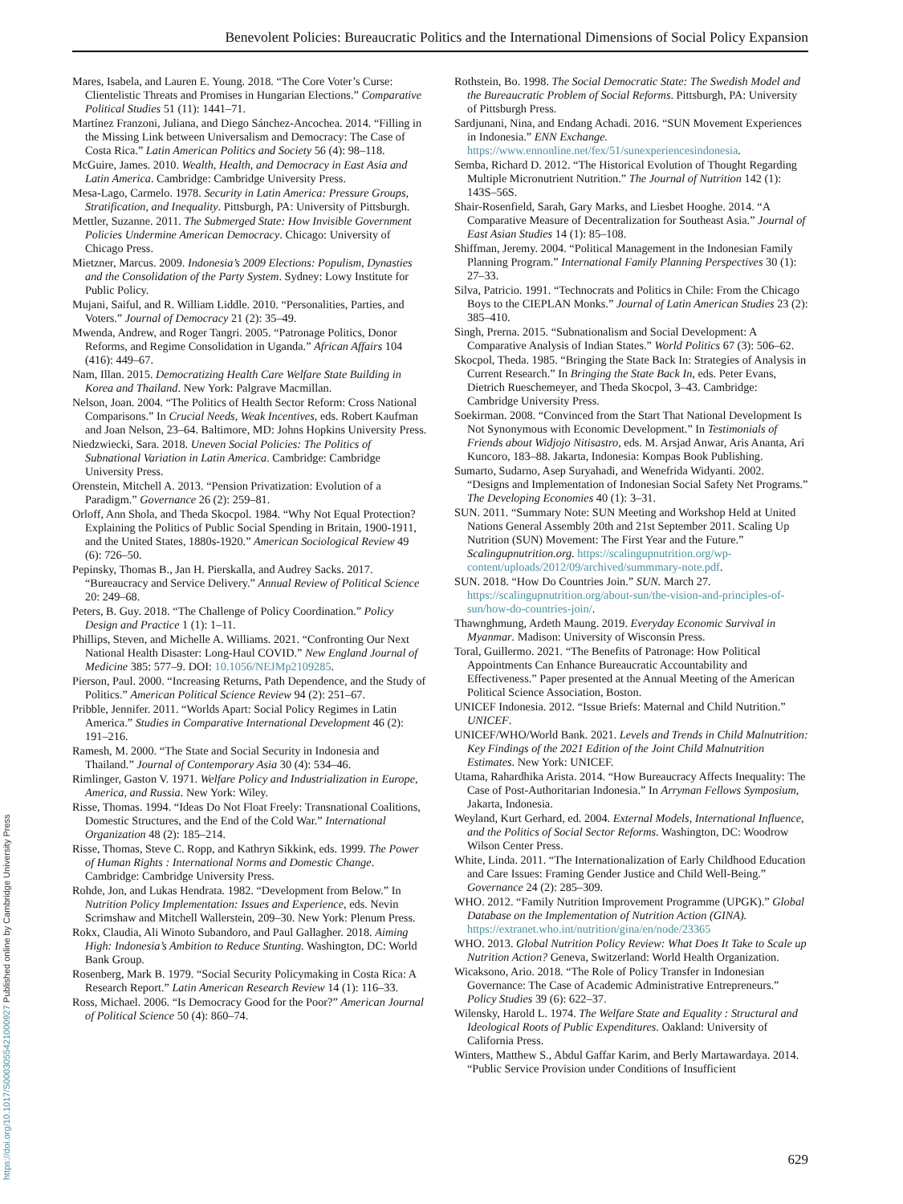Benevolent Policies: Bureaucratic Politics and the International Dimensions of Social Policy Expansion
Mares, Isabela, and Lauren E. Young. 2018. “The Core Voter’s Curse: Clientelistic Threats and Promises in Hungarian Elections.” Comparative Political Studies 51 (11): 1441–71.
Martínez Franzoni, Juliana, and Diego Sánchez-Ancochea. 2014. “Filling in the Missing Link between Universalism and Democracy: The Case of Costa Rica.” Latin American Politics and Society 56 (4): 98–118.
McGuire, James. 2010. Wealth, Health, and Democracy in East Asia and Latin America. Cambridge: Cambridge University Press.
Mesa-Lago, Carmelo. 1978. Security in Latin America: Pressure Groups, Stratification, and Inequality. Pittsburgh, PA: University of Pittsburgh.
Mettler, Suzanne. 2011. The Submerged State: How Invisible Government Policies Undermine American Democracy. Chicago: University of Chicago Press.
Mietzner, Marcus. 2009. Indonesia’s 2009 Elections: Populism, Dynasties and the Consolidation of the Party System. Sydney: Lowy Institute for Public Policy.
Mujani, Saiful, and R. William Liddle. 2010. “Personalities, Parties, and Voters.” Journal of Democracy 21 (2): 35–49.
Mwenda, Andrew, and Roger Tangri. 2005. “Patronage Politics, Donor Reforms, and Regime Consolidation in Uganda.” African Affairs 104 (416): 449–67.
Nam, Illan. 2015. Democratizing Health Care Welfare State Building in Korea and Thailand. New York: Palgrave Macmillan.
Nelson, Joan. 2004. “The Politics of Health Sector Reform: Cross National Comparisons.” In Crucial Needs, Weak Incentives, eds. Robert Kaufman and Joan Nelson, 23–64. Baltimore, MD: Johns Hopkins University Press.
Niedzwiecki, Sara. 2018. Uneven Social Policies: The Politics of Subnational Variation in Latin America. Cambridge: Cambridge University Press.
Orenstein, Mitchell A. 2013. “Pension Privatization: Evolution of a Paradigm.” Governance 26 (2): 259–81.
Orloff, Ann Shola, and Theda Skocpol. 1984. “Why Not Equal Protection? Explaining the Politics of Public Social Spending in Britain, 1900-1911, and the United States, 1880s-1920.” American Sociological Review 49 (6): 726–50.
Pepinsky, Thomas B., Jan H. Pierskalla, and Audrey Sacks. 2017. “Bureaucracy and Service Delivery.” Annual Review of Political Science 20: 249–68.
Peters, B. Guy. 2018. “The Challenge of Policy Coordination.” Policy Design and Practice 1 (1): 1–11.
Phillips, Steven, and Michelle A. Williams. 2021. “Confronting Our Next National Health Disaster: Long-Haul COVID.” New England Journal of Medicine 385: 577–9. DOI: 10.1056/NEJMp2109285.
Pierson, Paul. 2000. “Increasing Returns, Path Dependence, and the Study of Politics.” American Political Science Review 94 (2): 251–67.
Pribble, Jennifer. 2011. “Worlds Apart: Social Policy Regimes in Latin America.” Studies in Comparative International Development 46 (2): 191–216.
Ramesh, M. 2000. “The State and Social Security in Indonesia and Thailand.” Journal of Contemporary Asia 30 (4): 534–46.
Rimlinger, Gaston V. 1971. Welfare Policy and Industrialization in Europe, America, and Russia. New York: Wiley.
Risse, Thomas. 1994. “Ideas Do Not Float Freely: Transnational Coalitions, Domestic Structures, and the End of the Cold War.” International Organization 48 (2): 185–214.
Risse, Thomas, Steve C. Ropp, and Kathryn Sikkink, eds. 1999. The Power of Human Rights : International Norms and Domestic Change. Cambridge: Cambridge University Press.
Rohde, Jon, and Lukas Hendrata. 1982. “Development from Below.” In Nutrition Policy Implementation: Issues and Experience, eds. Nevin Scrimshaw and Mitchell Wallerstein, 209–30. New York: Plenum Press.
Rokx, Claudia, Ali Winoto Subandoro, and Paul Gallagher. 2018. Aiming High: Indonesia’s Ambition to Reduce Stunting. Washington, DC: World Bank Group.
Rosenberg, Mark B. 1979. “Social Security Policymaking in Costa Rica: A Research Report.” Latin American Research Review 14 (1): 116–33.
Ross, Michael. 2006. “Is Democracy Good for the Poor?” American Journal of Political Science 50 (4): 860–74.
Rothstein, Bo. 1998. The Social Democratic State: The Swedish Model and the Bureaucratic Problem of Social Reforms. Pittsburgh, PA: University of Pittsburgh Press.
Sardjunani, Nina, and Endang Achadi. 2016. “SUN Movement Experiences in Indonesia.” ENN Exchange. https://www.ennonline.net/fex/51/sunexperiencesindonesia.
Semba, Richard D. 2012. “The Historical Evolution of Thought Regarding Multiple Micronutrient Nutrition.” The Journal of Nutrition 142 (1): 143S–56S.
Shair-Rosenfield, Sarah, Gary Marks, and Liesbet Hooghe. 2014. “A Comparative Measure of Decentralization for Southeast Asia.” Journal of East Asian Studies 14 (1): 85–108.
Shiffman, Jeremy. 2004. “Political Management in the Indonesian Family Planning Program.” International Family Planning Perspectives 30 (1): 27–33.
Silva, Patricio. 1991. “Technocrats and Politics in Chile: From the Chicago Boys to the CIEPLAN Monks.” Journal of Latin American Studies 23 (2): 385–410.
Singh, Prerna. 2015. “Subnationalism and Social Development: A Comparative Analysis of Indian States.” World Politics 67 (3): 506–62.
Skocpol, Theda. 1985. “Bringing the State Back In: Strategies of Analysis in Current Research.” In Bringing the State Back In, eds. Peter Evans, Dietrich Rueschemeyer, and Theda Skocpol, 3–43. Cambridge: Cambridge University Press.
Soekirman. 2008. “Convinced from the Start That National Development Is Not Synonymous with Economic Development.” In Testimonials of Friends about Widjojo Nitisastro, eds. M. Arsjad Anwar, Aris Ananta, Ari Kuncoro, 183–88. Jakarta, Indonesia: Kompas Book Publishing.
Sumarto, Sudarno, Asep Suryahadi, and Wenefrida Widyanti. 2002. “Designs and Implementation of Indonesian Social Safety Net Programs.” The Developing Economies 40 (1): 3–31.
SUN. 2011. “Summary Note: SUN Meeting and Workshop Held at United Nations General Assembly 20th and 21st September 2011. Scaling Up Nutrition (SUN) Movement: The First Year and the Future.” Scalingupnutrition.org. https://scalingupnutrition.org/wp-content/uploads/2012/09/archived/summmary-note.pdf.
SUN. 2018. “How Do Countries Join.” SUN. March 27. https://scalingupnutrition.org/about-sun/the-vision-and-principles-of-sun/how-do-countries-join/.
Thawnghmung, Ardeth Maung. 2019. Everyday Economic Survival in Myanmar. Madison: University of Wisconsin Press.
Toral, Guillermo. 2021. “The Benefits of Patronage: How Political Appointments Can Enhance Bureaucratic Accountability and Effectiveness.” Paper presented at the Annual Meeting of the American Political Science Association, Boston.
UNICEF Indonesia. 2012. “Issue Briefs: Maternal and Child Nutrition.” UNICEF.
UNICEF/WHO/World Bank. 2021. Levels and Trends in Child Malnutrition: Key Findings of the 2021 Edition of the Joint Child Malnutrition Estimates. New York: UNICEF.
Utama, Rahardhika Arista. 2014. “How Bureaucracy Affects Inequality: The Case of Post-Authoritarian Indonesia.” In Arryman Fellows Symposium, Jakarta, Indonesia.
Weyland, Kurt Gerhard, ed. 2004. External Models, International Influence, and the Politics of Social Sector Reforms. Washington, DC: Woodrow Wilson Center Press.
White, Linda. 2011. “The Internationalization of Early Childhood Education and Care Issues: Framing Gender Justice and Child Well-Being.” Governance 24 (2): 285–309.
WHO. 2012. “Family Nutrition Improvement Programme (UPGK).” Global Database on the Implementation of Nutrition Action (GINA). https://extranet.who.int/nutrition/gina/en/node/23365
WHO. 2013. Global Nutrition Policy Review: What Does It Take to Scale up Nutrition Action? Geneva, Switzerland: World Health Organization.
Wicaksono, Ario. 2018. “The Role of Policy Transfer in Indonesian Governance: The Case of Academic Administrative Entrepreneurs.” Policy Studies 39 (6): 622–37.
Wilensky, Harold L. 1974. The Welfare State and Equality : Structural and Ideological Roots of Public Expenditures. Oakland: University of California Press.
Winters, Matthew S., Abdul Gaffar Karim, and Berly Martawardaya. 2014. “Public Service Provision under Conditions of Insufficient
629
https://doi.org/10.1017/S0003055421000927 Published online by Cambridge University Press